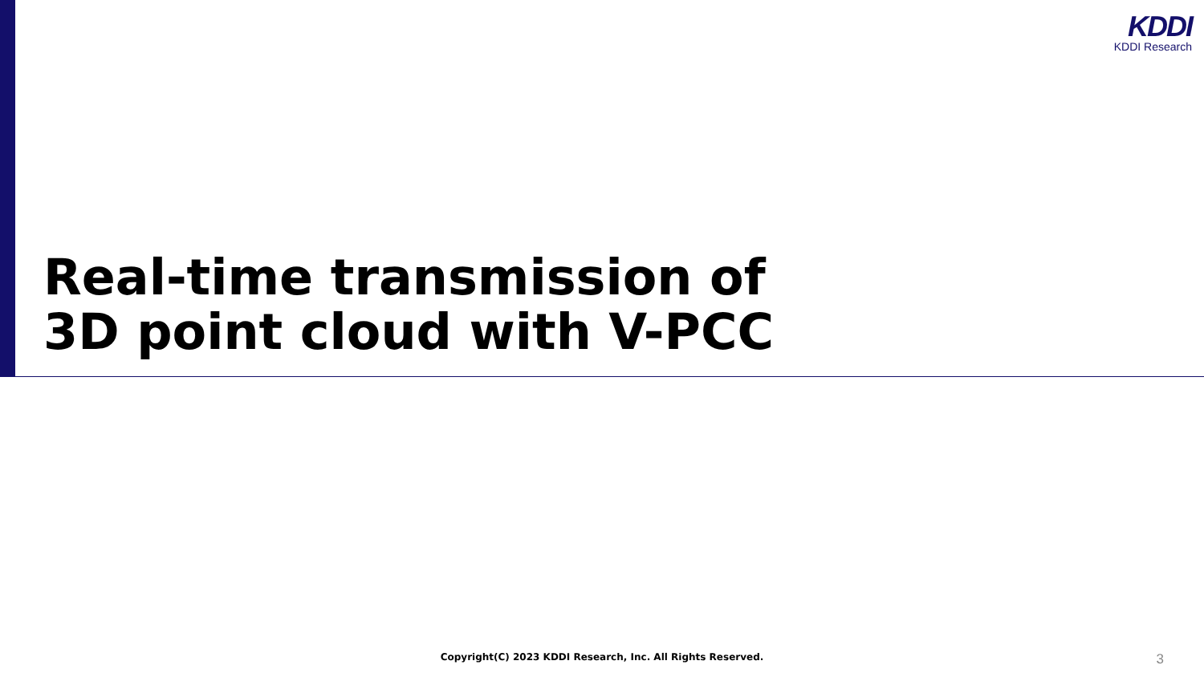KDDI
KDDI Research
Real-time transmission of
3D point cloud with V-PCC
Copyright(C) 2023 KDDI Research, Inc. All Rights Reserved. 3